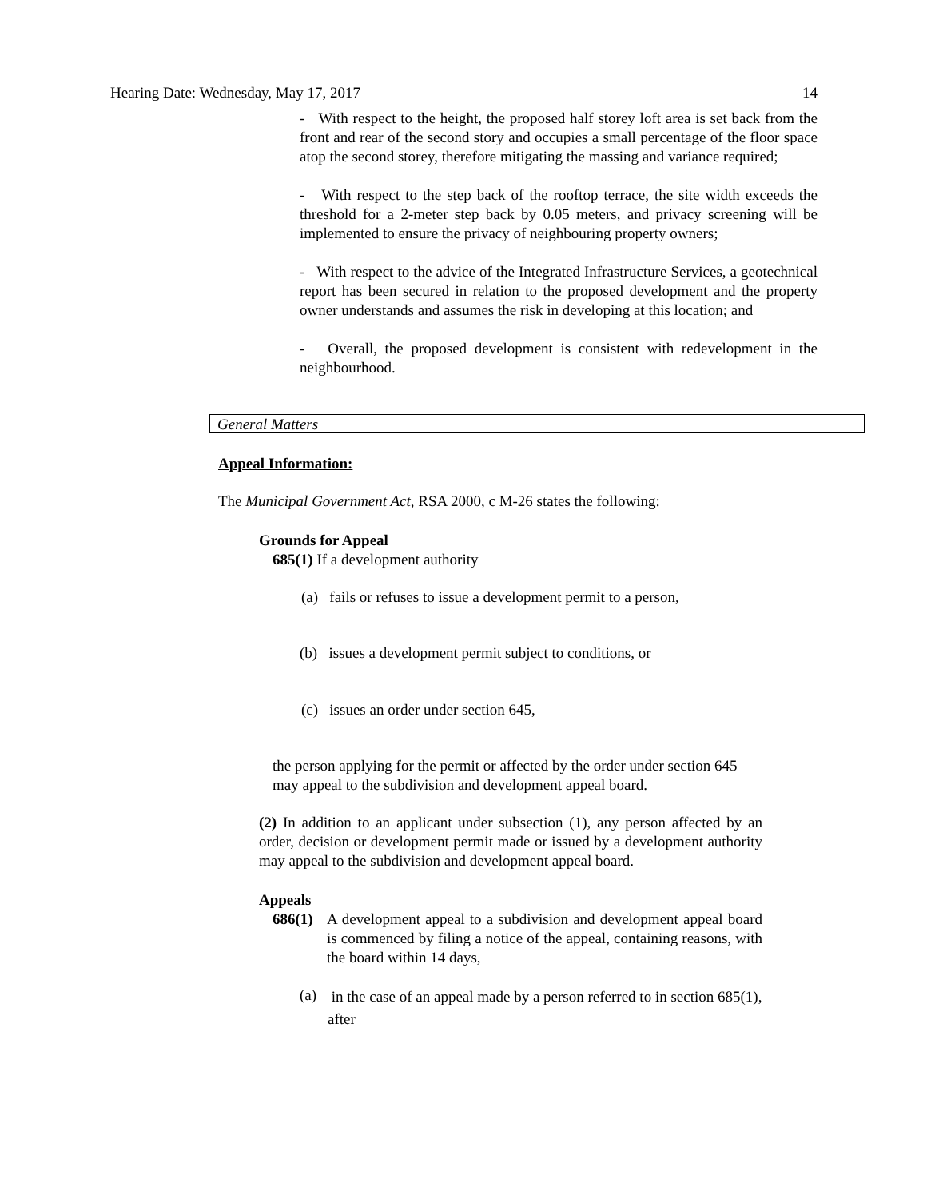Hearing Date: Wednesday, May 17, 2017 14
- With respect to the height, the proposed half storey loft area is set back from the front and rear of the second story and occupies a small percentage of the floor space atop the second storey, therefore mitigating the massing and variance required;
- With respect to the step back of the rooftop terrace, the site width exceeds the threshold for a 2-meter step back by 0.05 meters, and privacy screening will be implemented to ensure the privacy of neighbouring property owners;
- With respect to the advice of the Integrated Infrastructure Services, a geotechnical report has been secured in relation to the proposed development and the property owner understands and assumes the risk in developing at this location; and
- Overall, the proposed development is consistent with redevelopment in the neighbourhood.
General Matters
Appeal Information:
The Municipal Government Act, RSA 2000, c M-26 states the following:
Grounds for Appeal
685(1) If a development authority
(a) fails or refuses to issue a development permit to a person,
(b) issues a development permit subject to conditions, or
(c) issues an order under section 645,
the person applying for the permit or affected by the order under section 645 may appeal to the subdivision and development appeal board.
(2) In addition to an applicant under subsection (1), any person affected by an order, decision or development permit made or issued by a development authority may appeal to the subdivision and development appeal board.
Appeals
686(1)
A development appeal to a subdivision and development appeal board is commenced by filing a notice of the appeal, containing reasons, with the board within 14 days,
(a)
in the case of an appeal made by a person referred to in section 685(1), after